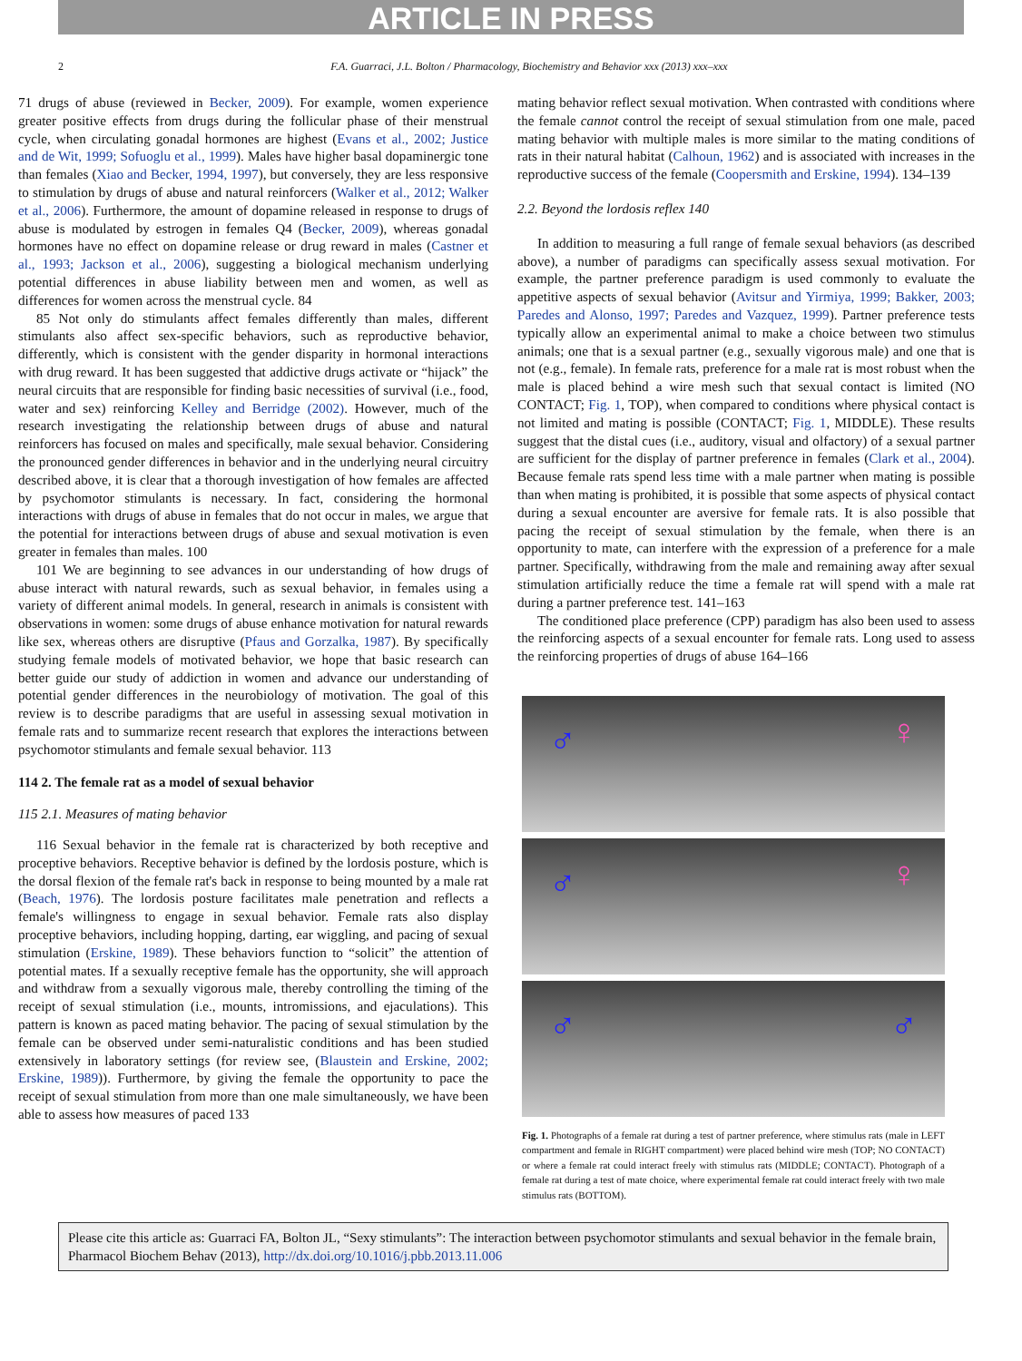ARTICLE IN PRESS
2 F.A. Guarraci, J.L. Bolton / Pharmacology, Biochemistry and Behavior xxx (2013) xxx–xxx
71 drugs of abuse (reviewed in Becker, 2009). For example, women experience greater positive effects from drugs during the follicular phase of their menstrual cycle, when circulating gonadal hormones are highest (Evans et al., 2002; Justice and de Wit, 1999; Sofuoglu et al., 1999). Males have higher basal dopaminergic tone than females (Xiao and Becker, 1994, 1997), but conversely, they are less responsive to stimulation by drugs of abuse and natural reinforcers (Walker et al., 2012; Walker et al., 2006). Furthermore, the amount of dopamine released in response to drugs of abuse is modulated by estrogen in females Q4 (Becker, 2009), whereas gonadal hormones have no effect on dopamine release or drug reward in males (Castner et al., 1993; Jackson et al., 2006), suggesting a biological mechanism underlying potential differences in abuse liability between men and women, as well as differences for women across the menstrual cycle. 84
85 Not only do stimulants affect females differently than males, different stimulants also affect sex-specific behaviors, such as reproductive behavior, differently, which is consistent with the gender disparity in hormonal interactions with drug reward. It has been suggested that addictive drugs activate or “hijack” the neural circuits that are responsible for finding basic necessities of survival (i.e., food, water and sex) reinforcing Kelley and Berridge (2002). However, much of the research investigating the relationship between drugs of abuse and natural reinforcers has focused on males and specifically, male sexual behavior. Considering the pronounced gender differences in behavior and in the underlying neural circuitry described above, it is clear that a thorough investigation of how females are affected by psychomotor stimulants is necessary. In fact, considering the hormonal interactions with drugs of abuse in females that do not occur in males, we argue that the potential for interactions between drugs of abuse and sexual motivation is even greater in females than males. 100
101 We are beginning to see advances in our understanding of how drugs of abuse interact with natural rewards, such as sexual behavior, in females using a variety of different animal models. In general, research in animals is consistent with observations in women: some drugs of abuse enhance motivation for natural rewards like sex, whereas others are disruptive (Pfaus and Gorzalka, 1987). By specifically studying female models of motivated behavior, we hope that basic research can better guide our study of addiction in women and advance our understanding of potential gender differences in the neurobiology of motivation. The goal of this review is to describe paradigms that are useful in assessing sexual motivation in female rats and to summarize recent research that explores the interactions between psychomotor stimulants and female sexual behavior. 113
114 2. The female rat as a model of sexual behavior
115 2.1. Measures of mating behavior
116 Sexual behavior in the female rat is characterized by both receptive and proceptive behaviors. Receptive behavior is defined by the lordosis posture, which is the dorsal flexion of the female rat's back in response to being mounted by a male rat (Beach, 1976). The lordosis posture facilitates male penetration and reflects a female's willingness to engage in sexual behavior. Female rats also display proceptive behaviors, including hopping, darting, ear wiggling, and pacing of sexual stimulation (Erskine, 1989). These behaviors function to “solicit” the attention of potential mates. If a sexually receptive female has the opportunity, she will approach and withdraw from a sexually vigorous male, thereby controlling the timing of the receipt of sexual stimulation (i.e., mounts, intromissions, and ejaculations). This pattern is known as paced mating behavior. The pacing of sexual stimulation by the female can be observed under semi-naturalistic conditions and has been studied extensively in laboratory settings (for review see, (Blaustein and Erskine, 2002; Erskine, 1989)). Furthermore, by giving the female the opportunity to pace the receipt of sexual stimulation from more than one male simultaneously, we have been able to assess how measures of paced 133
mating behavior reflect sexual motivation. When contrasted with conditions where the female cannot control the receipt of sexual stimulation from one male, paced mating behavior with multiple males is more similar to the mating conditions of rats in their natural habitat (Calhoun, 1962) and is associated with increases in the reproductive success of the female (Coopersmith and Erskine, 1994). 134–139
2.2. Beyond the lordosis reflex 140
In addition to measuring a full range of female sexual behaviors (as described above), a number of paradigms can specifically assess sexual motivation. For example, the partner preference paradigm is used commonly to evaluate the appetitive aspects of sexual behavior (Avitsur and Yirmiya, 1999; Bakker, 2003; Paredes and Alonso, 1997; Paredes and Vazquez, 1999). Partner preference tests typically allow an experimental animal to make a choice between two stimulus animals; one that is a sexual partner (e.g., sexually vigorous male) and one that is not (e.g., female). In female rats, preference for a male rat is most robust when the male is placed behind a wire mesh such that sexual contact is limited (NO CONTACT; Fig. 1, TOP), when compared to conditions where physical contact is not limited and mating is possible (CONTACT; Fig. 1, MIDDLE). These results suggest that the distal cues (i.e., auditory, visual and olfactory) of a sexual partner are sufficient for the display of partner preference in females (Clark et al., 2004). Because female rats spend less time with a male partner when mating is possible than when mating is prohibited, it is possible that some aspects of physical contact during a sexual encounter are aversive for female rats. It is also possible that pacing the receipt of sexual stimulation by the female, when there is an opportunity to mate, can interfere with the expression of a preference for a male partner. Specifically, withdrawing from the male and remaining away after sexual stimulation artificially reduce the time a female rat will spend with a male rat during a partner preference test. 141–163
The conditioned place preference (CPP) paradigm has also been used to assess the reinforcing aspects of a sexual encounter for female rats. Long used to assess the reinforcing properties of drugs of abuse 164–166
♂ ♀
♂ ♀
♂ ♂
Fig. 1. Photographs of a female rat during a test of partner preference, where stimulus rats (male in LEFT compartment and female in RIGHT compartment) were placed behind wire mesh (TOP; NO CONTACT) or where a female rat could interact freely with stimulus rats (MIDDLE; CONTACT). Photograph of a female rat during a test of mate choice, where experimental female rat could interact freely with two male stimulus rats (BOTTOM).
Please cite this article as: Guarraci FA, Bolton JL, “Sexy stimulants”: The interaction between psychomotor stimulants and sexual behavior in the female brain, Pharmacol Biochem Behav (2013), http://dx.doi.org/10.1016/j.pbb.2013.11.006